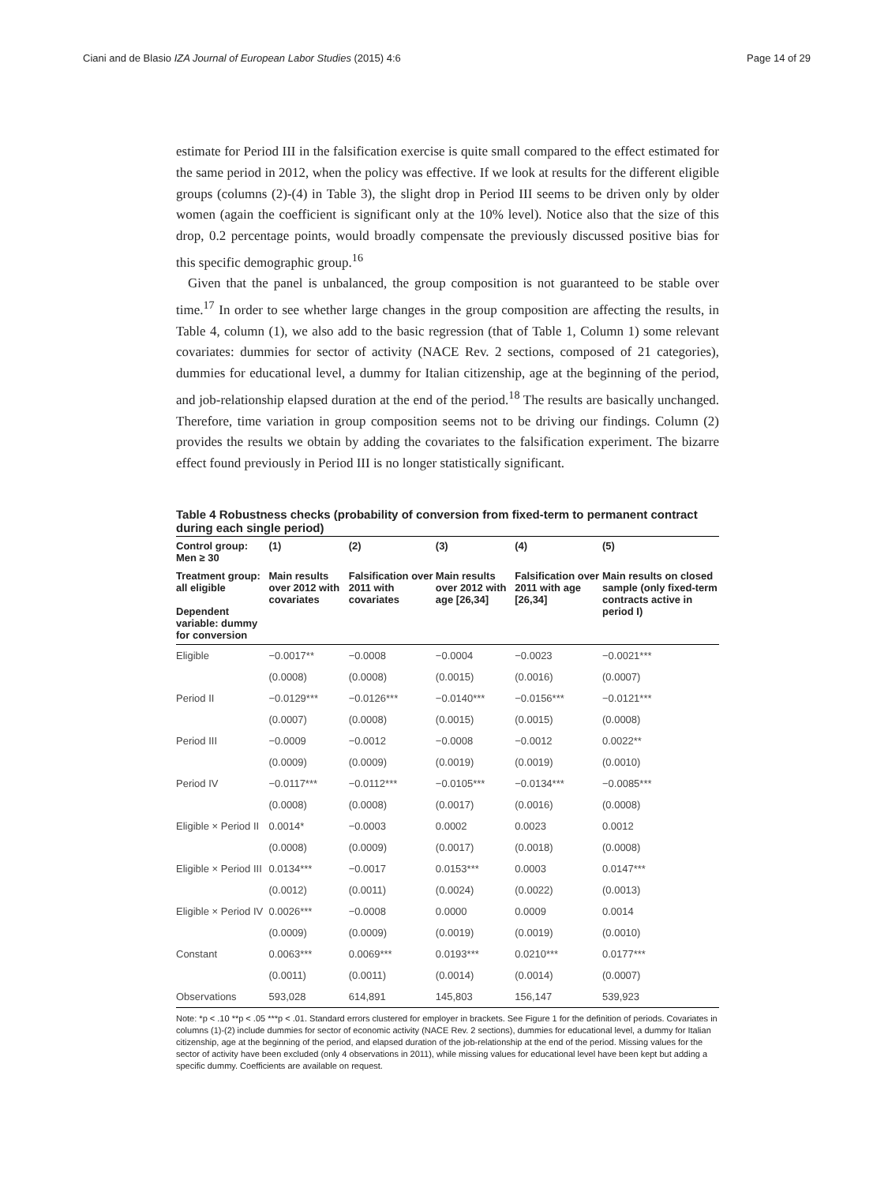Ciani and de Blasio IZA Journal of European Labor Studies (2015) 4:6 Page 14 of 29
estimate for Period III in the falsification exercise is quite small compared to the effect estimated for the same period in 2012, when the policy was effective. If we look at results for the different eligible groups (columns (2)-(4) in Table 3), the slight drop in Period III seems to be driven only by older women (again the coefficient is significant only at the 10% level). Notice also that the size of this drop, 0.2 percentage points, would broadly compensate the previously discussed positive bias for this specific demographic group.<sup>16</sup>
Given that the panel is unbalanced, the group composition is not guaranteed to be stable over time.<sup>17</sup> In order to see whether large changes in the group composition are affecting the results, in Table 4, column (1), we also add to the basic regression (that of Table 1, Column 1) some relevant covariates: dummies for sector of activity (NACE Rev. 2 sections, composed of 21 categories), dummies for educational level, a dummy for Italian citizenship, age at the beginning of the period, and job-relationship elapsed duration at the end of the period.<sup>18</sup> The results are basically unchanged. Therefore, time variation in group composition seems not to be driving our findings. Column (2) provides the results we obtain by adding the covariates to the falsification experiment. The bizarre effect found previously in Period III is no longer statistically significant.
Table 4 Robustness checks (probability of conversion from fixed-term to permanent contract during each single period)
| Control group: Men ≥ 30 | (1) | (2) | (3) | (4) | (5) |
| --- | --- | --- | --- | --- | --- |
| Treatment group: all eligible Dependent variable: dummy for conversion | Main results over 2012 with covariates | Falsification over 2011 with covariates | Main results over 2012 with age [26,34] | Falsification over 2011 with age [26,34] | Main results on closed sample (only fixed-term contracts active in period I) |
| Eligible | −0.0017** | −0.0008 | −0.0004 | −0.0023 | −0.0021*** |
| | (0.0008) | (0.0008) | (0.0015) | (0.0016) | (0.0007) |
| Period II | −0.0129*** | −0.0126*** | −0.0140*** | −0.0156*** | −0.0121*** |
| | (0.0007) | (0.0008) | (0.0015) | (0.0015) | (0.0008) |
| Period III | −0.0009 | −0.0012 | −0.0008 | −0.0012 | 0.0022** |
| | (0.0009) | (0.0009) | (0.0019) | (0.0019) | (0.0010) |
| Period IV | −0.0117*** | −0.0112*** | −0.0105*** | −0.0134*** | −0.0085*** |
| | (0.0008) | (0.0008) | (0.0017) | (0.0016) | (0.0008) |
| Eligible × Period II | 0.0014* | −0.0003 | 0.0002 | 0.0023 | 0.0012 |
| | (0.0008) | (0.0009) | (0.0017) | (0.0018) | (0.0008) |
| Eligible × Period III | 0.0134*** | −0.0017 | 0.0153*** | 0.0003 | 0.0147*** |
| | (0.0012) | (0.0011) | (0.0024) | (0.0022) | (0.0013) |
| Eligible × Period IV | 0.0026*** | −0.0008 | 0.0000 | 0.0009 | 0.0014 |
| | (0.0009) | (0.0009) | (0.0019) | (0.0019) | (0.0010) |
| Constant | 0.0063*** | 0.0069*** | 0.0193*** | 0.0210*** | 0.0177*** |
| | (0.0011) | (0.0011) | (0.0014) | (0.0014) | (0.0007) |
| Observations | 593,028 | 614,891 | 145,803 | 156,147 | 539,923 |
Note: *p < .10 **p < .05 ***p < .01. Standard errors clustered for employer in brackets. See Figure 1 for the definition of periods. Covariates in columns (1)-(2) include dummies for sector of economic activity (NACE Rev. 2 sections), dummies for educational level, a dummy for Italian citizenship, age at the beginning of the period, and elapsed duration of the job-relationship at the end of the period. Missing values for the sector of activity have been excluded (only 4 observations in 2011), while missing values for educational level have been kept but adding a specific dummy. Coefficients are available on request.